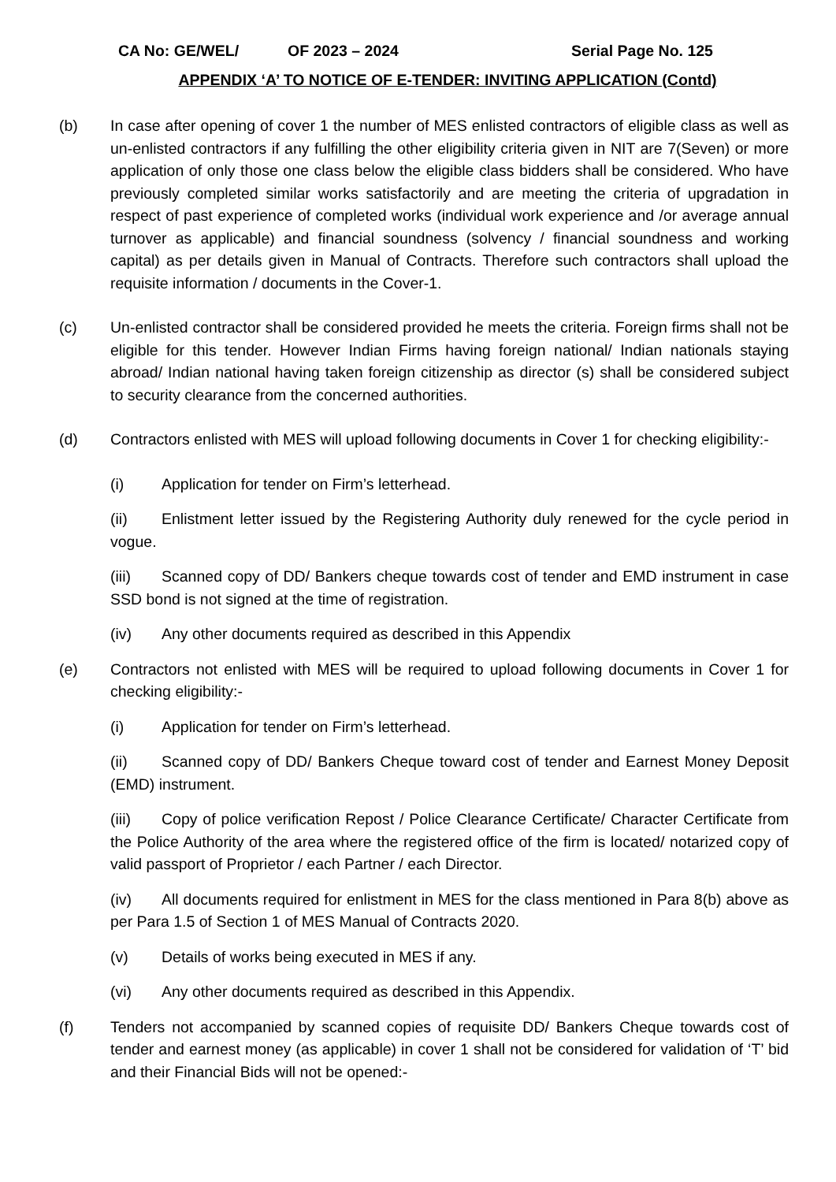CA No: GE/WEL/ OF 2023 – 2024 Serial Page No. 125
APPENDIX ‘A’ TO NOTICE OF E-TENDER: INVITING APPLICATION (Contd)
(b) In case after opening of cover 1 the number of MES enlisted contractors of eligible class as well as un-enlisted contractors if any fulfilling the other eligibility criteria given in NIT are 7(Seven) or more application of only those one class below the eligible class bidders shall be considered. Who have previously completed similar works satisfactorily and are meeting the criteria of upgradation in respect of past experience of completed works (individual work experience and /or average annual turnover as applicable) and financial soundness (solvency / financial soundness and working capital) as per details given in Manual of Contracts. Therefore such contractors shall upload the requisite information / documents in the Cover-1.
(c) Un-enlisted contractor shall be considered provided he meets the criteria. Foreign firms shall not be eligible for this tender. However Indian Firms having foreign national/ Indian nationals staying abroad/ Indian national having taken foreign citizenship as director (s) shall be considered subject to security clearance from the concerned authorities.
(d) Contractors enlisted with MES will upload following documents in Cover 1 for checking eligibility:-
(i) Application for tender on Firm’s letterhead.
(ii) Enlistment letter issued by the Registering Authority duly renewed for the cycle period in vogue.
(iii) Scanned copy of DD/ Bankers cheque towards cost of tender and EMD instrument in case SSD bond is not signed at the time of registration.
(iv) Any other documents required as described in this Appendix
(e) Contractors not enlisted with MES will be required to upload following documents in Cover 1 for checking eligibility:-
(i) Application for tender on Firm’s letterhead.
(ii) Scanned copy of DD/ Bankers Cheque toward cost of tender and Earnest Money Deposit (EMD) instrument.
(iii) Copy of police verification Repost / Police Clearance Certificate/ Character Certificate from the Police Authority of the area where the registered office of the firm is located/ notarized copy of valid passport of Proprietor / each Partner / each Director.
(iv) All documents required for enlistment in MES for the class mentioned in Para 8(b) above as per Para 1.5 of Section 1 of MES Manual of Contracts 2020.
(v) Details of works being executed in MES if any.
(vi) Any other documents required as described in this Appendix.
(f) Tenders not accompanied by scanned copies of requisite DD/ Bankers Cheque towards cost of tender and earnest money (as applicable) in cover 1 shall not be considered for validation of ‘T’ bid and their Financial Bids will not be opened:-